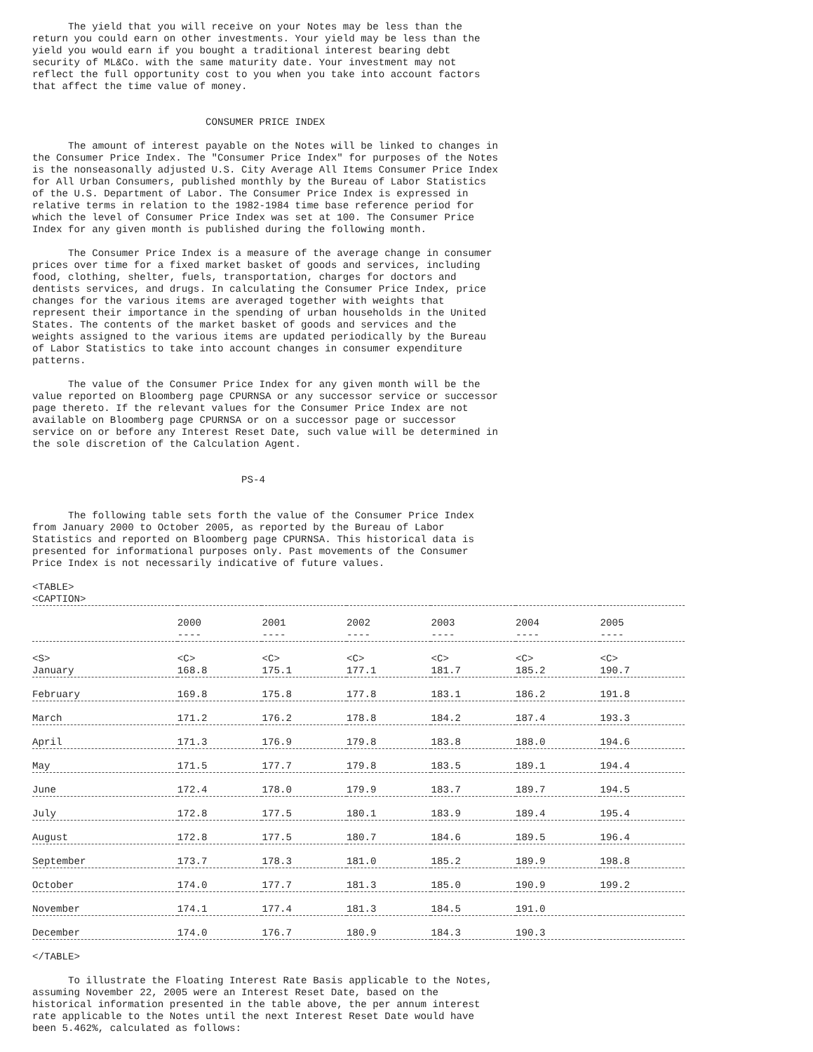The yield that you will receive on your Notes may be less than the
return you could earn on other investments. Your yield may be less than the
yield you would earn if you bought a traditional interest bearing debt
security of ML&Co. with the same maturity date. Your investment may not
reflect the full opportunity cost to you when you take into account factors
that affect the time value of money.


                             CONSUMER PRICE INDEX

      The amount of interest payable on the Notes will be linked to changes in
the Consumer Price Index. The "Consumer Price Index" for purposes of the Notes
is the nonseasonally adjusted U.S. City Average All Items Consumer Price Index
for All Urban Consumers, published monthly by the Bureau of Labor Statistics
of the U.S. Department of Labor. The Consumer Price Index is expressed in
relative terms in relation to the 1982-1984 time base reference period for
which the level of Consumer Price Index was set at 100. The Consumer Price
Index for any given month is published during the following month.

      The Consumer Price Index is a measure of the average change in consumer
prices over time for a fixed market basket of goods and services, including
food, clothing, shelter, fuels, transportation, charges for doctors and
dentists services, and drugs. In calculating the Consumer Price Index, price
changes for the various items are averaged together with weights that
represent their importance in the spending of urban households in the United
States. The contents of the market basket of goods and services and the
weights assigned to the various items are updated periodically by the Bureau
of Labor Statistics to take into account changes in consumer expenditure
patterns.

      The value of the Consumer Price Index for any given month will be the
value reported on Bloomberg page CPURNSA or any successor service or successor
page thereto. If the relevant values for the Consumer Price Index are not
available on Bloomberg page CPURNSA or on a successor page or successor
service on or before any Interest Reset Date, such value will be determined in
the sole discretion of the Calculation Agent.


                                   PS-4


      The following table sets forth the value of the Consumer Price Index
from January 2000 to October 2005, as reported by the Bureau of Labor
Statistics and reported on Bloomberg page CPURNSA. This historical data is
presented for informational purposes only. Past movements of the Consumer
Price Index is not necessarily indicative of future values.
<TABLE>
<CAPTION>
| | 2000 ---- | 2001 ---- | 2002 ---- | 2003 ---- | 2004 ---- | 2005 ---- |
| --- | --- | --- | --- | --- | --- | --- |
| <S> | <C> | <C> | <C> | <C> | <C> | <C> |
| January | 168.8 | 175.1 | 177.1 | 181.7 | 185.2 | 190.7 |
| February | 169.8 | 175.8 | 177.8 | 183.1 | 186.2 | 191.8 |
| March | 171.2 | 176.2 | 178.8 | 184.2 | 187.4 | 193.3 |
| April | 171.3 | 176.9 | 179.8 | 183.8 | 188.0 | 194.6 |
| May | 171.5 | 177.7 | 179.8 | 183.5 | 189.1 | 194.4 |
| June | 172.4 | 178.0 | 179.9 | 183.7 | 189.7 | 194.5 |
| July | 172.8 | 177.5 | 180.1 | 183.9 | 189.4 | 195.4 |
| August | 172.8 | 177.5 | 180.7 | 184.6 | 189.5 | 196.4 |
| September | 173.7 | 178.3 | 181.0 | 185.2 | 189.9 | 198.8 |
| October | 174.0 | 177.7 | 181.3 | 185.0 | 190.9 | 199.2 |
| November | 174.1 | 177.4 | 181.3 | 184.5 | 191.0 | |
| December | 174.0 | 176.7 | 180.9 | 184.3 | 190.3 | |
</TABLE>

      To illustrate the Floating Interest Rate Basis applicable to the Notes,
assuming November 22, 2005 were an Interest Reset Date, based on the
historical information presented in the table above, the per annum interest
rate applicable to the Notes until the next Interest Reset Date would have
been 5.462%, calculated as follows: